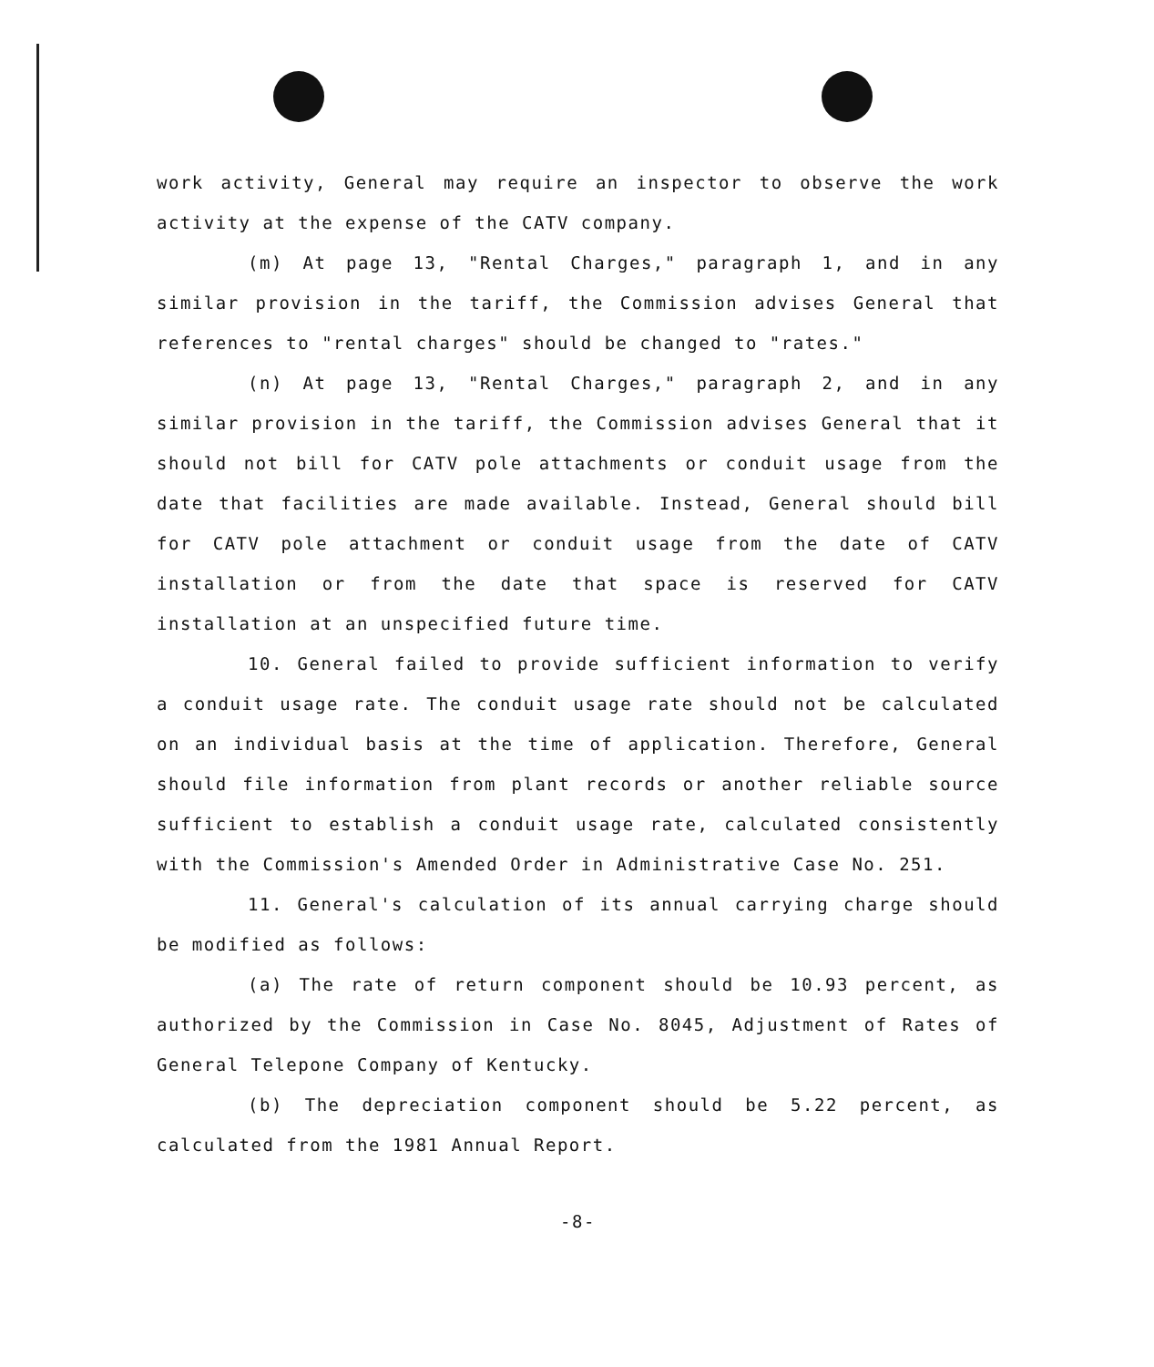work activity, General may require an inspector to observe the work activity at the expense of the CATV company.
(m) At page 13, "Rental Charges," paragraph 1, and in any similar provision in the tariff, the Commission advises General that references to "rental charges" should be changed to "rates."
(n) At page 13, "Rental Charges," paragraph 2, and in any similar provision in the tariff, the Commission advises General that it should not bill for CATV pole attachments or conduit usage from the date that facilities are made available. Instead, General should bill for CATV pole attachment or conduit usage from the date of CATV installation or from the date that space is reserved for CATV installation at an unspecified future time.
10. General failed to provide sufficient information to verify a conduit usage rate. The conduit usage rate should not be calculated on an individual basis at the time of application. Therefore, General should file information from plant records or another reliable source sufficient to establish a conduit usage rate, calculated consistently with the Commission's Amended Order in Administrative Case No. 251.
11. General's calculation of its annual carrying charge should be modified as follows:
(a) The rate of return component should be 10.93 percent, as authorized by the Commission in Case No. 8045, Adjustment of Rates of General Telepone Company of Kentucky.
(b) The depreciation component should be 5.22 percent, as calculated from the 1981 Annual Report.
-8-